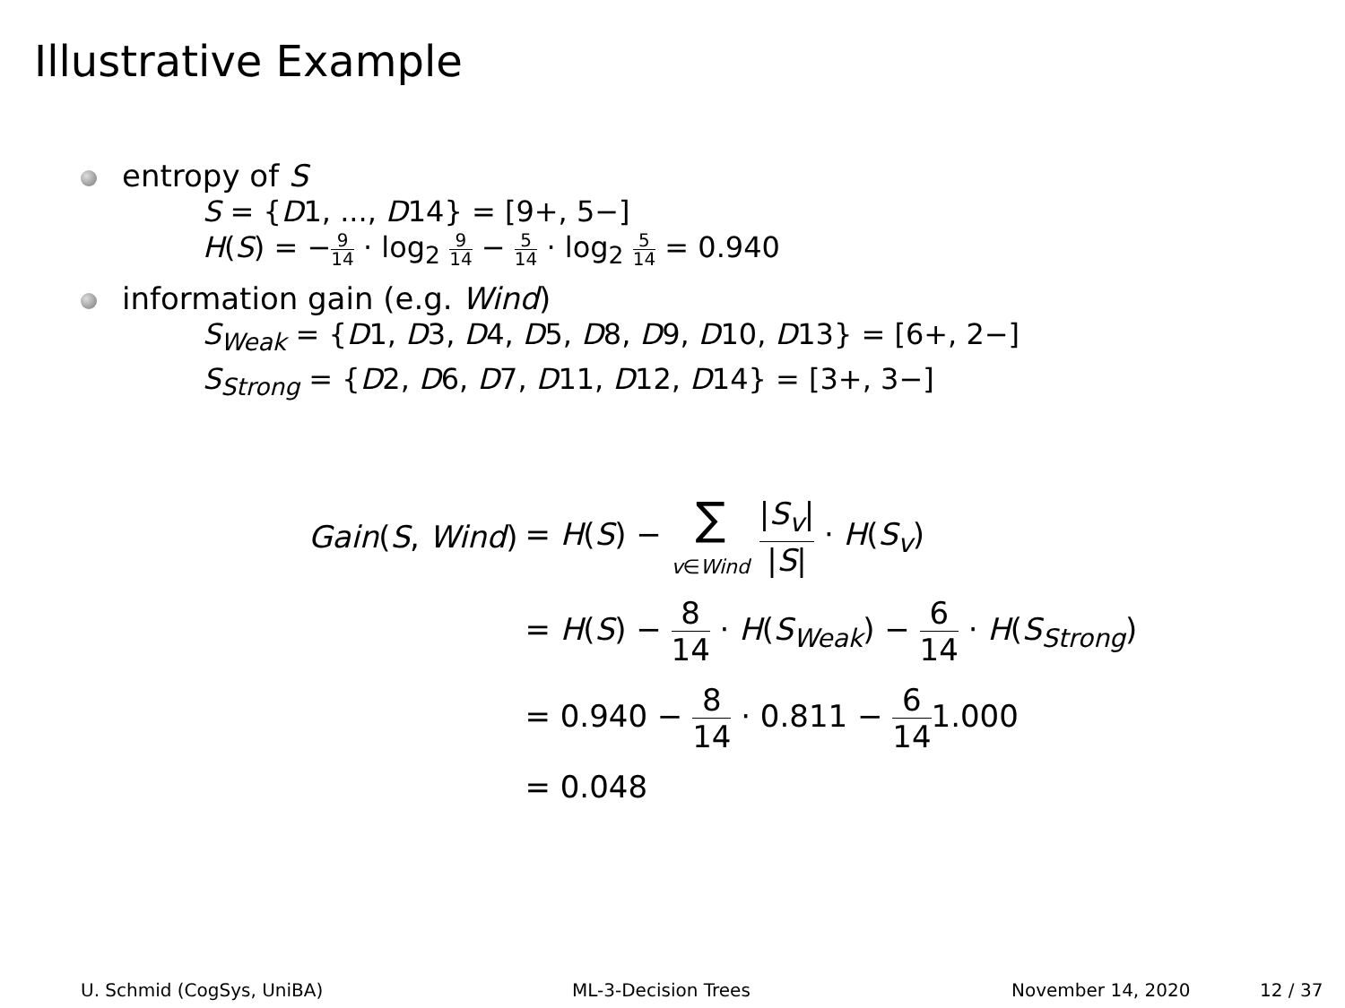Illustrative Example
entropy of S
S = {D1, ..., D14} = [9+, 5−]
H(S) = −9 14 · log<sub>2</sub> 9 14 − 5 14 · log<sub>2</sub> 5 14 = 0.940
information gain (e.g. Wind)
S<sub>Weak</sub> = {D1, D3, D4, D5, D8, D9, D10, D13} = [6+, 2−]
S<sub>Strong</sub> = {D2, D6, D7, D11, D12, D14} = [3+, 3−]
| Gain ( S , Wind ) | = H ( S ) − ∑ v ∈ Wind / S<sub>v</sub> / / S / · H ( S<sub>v</sub> ) |
| | = H ( S ) − 8 14 · H ( S<sub>Weak</sub> ) − 6 14 · H ( S<sub>Strong</sub> ) |
| | = 0.940 − 8 14 · 0.811 − 6 14 1.000 |
| | = 0.048 |
U. Schmid (CogSys, UniBA) ML-3-Decision Trees November 14, 2020 12 / 37